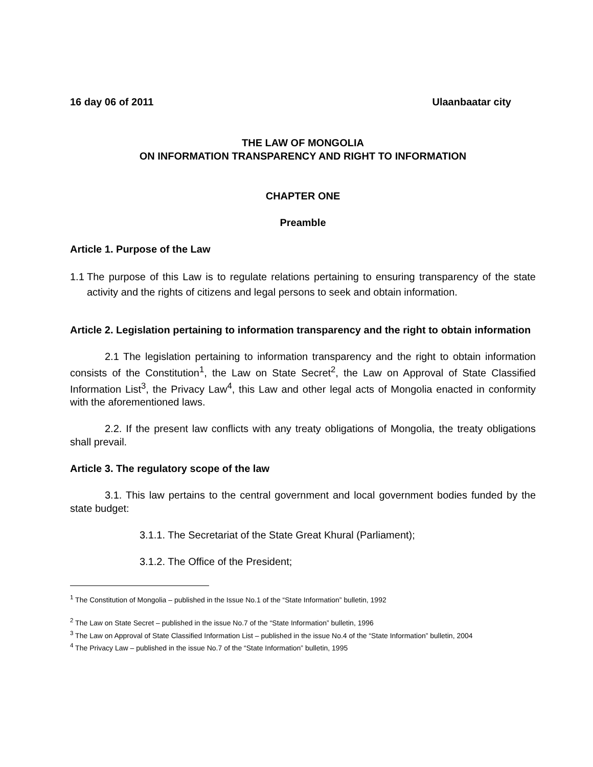16 day 06 of 2011 Ulaanbaatar city
THE LAW OF MONGOLIA
ON INFORMATION TRANSPARENCY AND RIGHT TO INFORMATION
CHAPTER ONE
Preamble
Article 1. Purpose of the Law
1.1
The purpose of this Law is to regulate relations pertaining to ensuring transparency of the state activity and the rights of citizens and legal persons to seek and obtain information.
Article 2. Legislation pertaining to information transparency and the right to obtain information
2.1 The legislation pertaining to information transparency and the right to obtain information consists of the Constitution<sup>1</sup>, the Law on State Secret<sup>2</sup>, the Law on Approval of State Classified Information List<sup>3</sup>, the Privacy Law<sup>4</sup>, this Law and other legal acts of Mongolia enacted in conformity with the aforementioned laws.
2.2. If the present law conflicts with any treaty obligations of Mongolia, the treaty obligations shall prevail.
Article 3. The regulatory scope of the law
3.1. This law pertains to the central government and local government bodies funded by the state budget:
3.1.1. The Secretariat of the State Great Khural (Parliament);
3.1.2. The Office of the President;
<sup>1</sup> The Constitution of Mongolia – published in the Issue No.1 of the “State Information” bulletin, 1992
<sup>2</sup> The Law on State Secret – published in the issue No.7 of the “State Information” bulletin, 1996
<sup>3</sup> The Law on Approval of State Classified Information List – published in the issue No.4 of the “State Information” bulletin, 2004
<sup>4</sup> The Privacy Law – published in the issue No.7 of the “State Information” bulletin, 1995